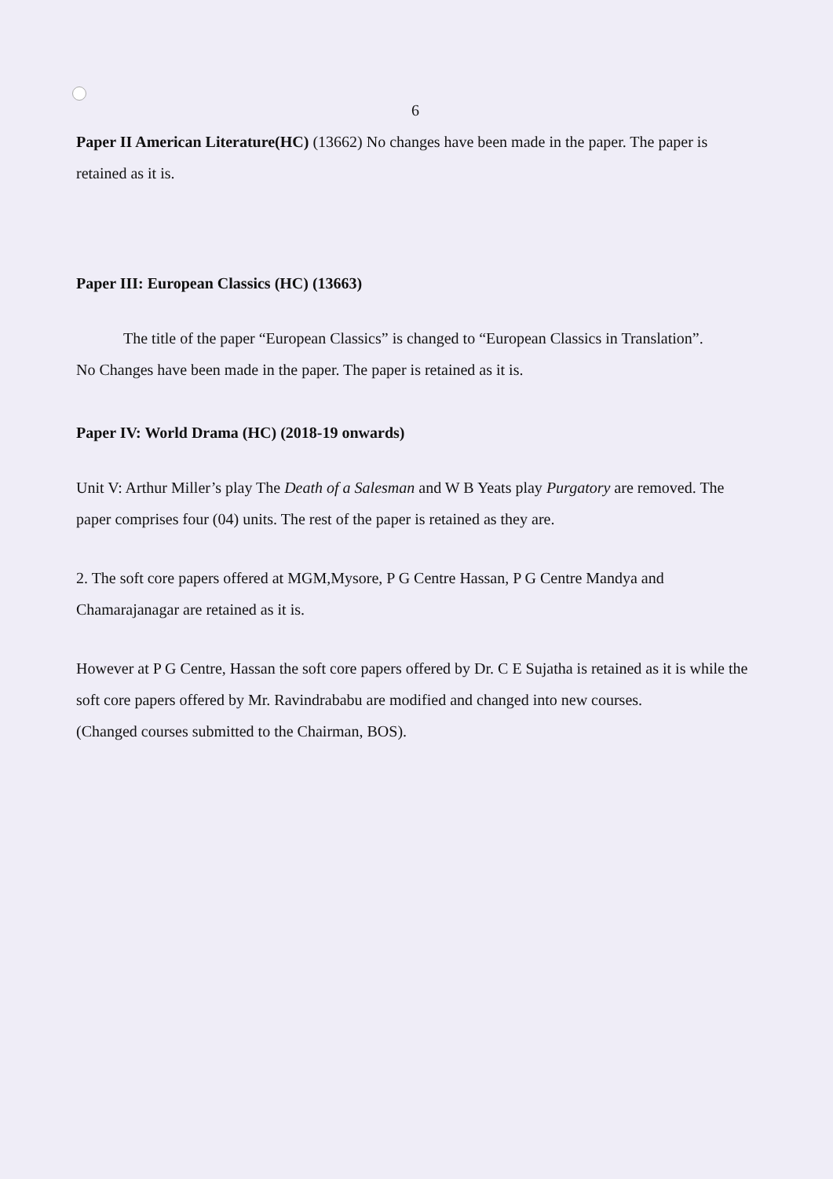6
Paper II American Literature(HC) (13662) No changes have been made in the paper. The paper is retained as it is.
Paper III: European Classics (HC) (13663)
The title of the paper “European Classics” is changed to “European Classics in Translation”.
No Changes have been made in the paper. The paper is retained as it is.
Paper IV: World Drama (HC) (2018-19 onwards)
Unit V: Arthur Miller’s play The Death of a Salesman and W B Yeats play Purgatory are removed. The paper comprises four (04) units. The rest of the paper is retained as they are.
2. The soft core papers offered at MGM,Mysore, P G Centre Hassan, P G Centre Mandya and Chamarajanagar are retained as it is.
However at P G Centre, Hassan the soft core papers offered by Dr. C E Sujatha is retained as it is while the soft core papers offered by Mr. Ravindrababu are modified and changed into new courses.
(Changed courses submitted to the Chairman, BOS).